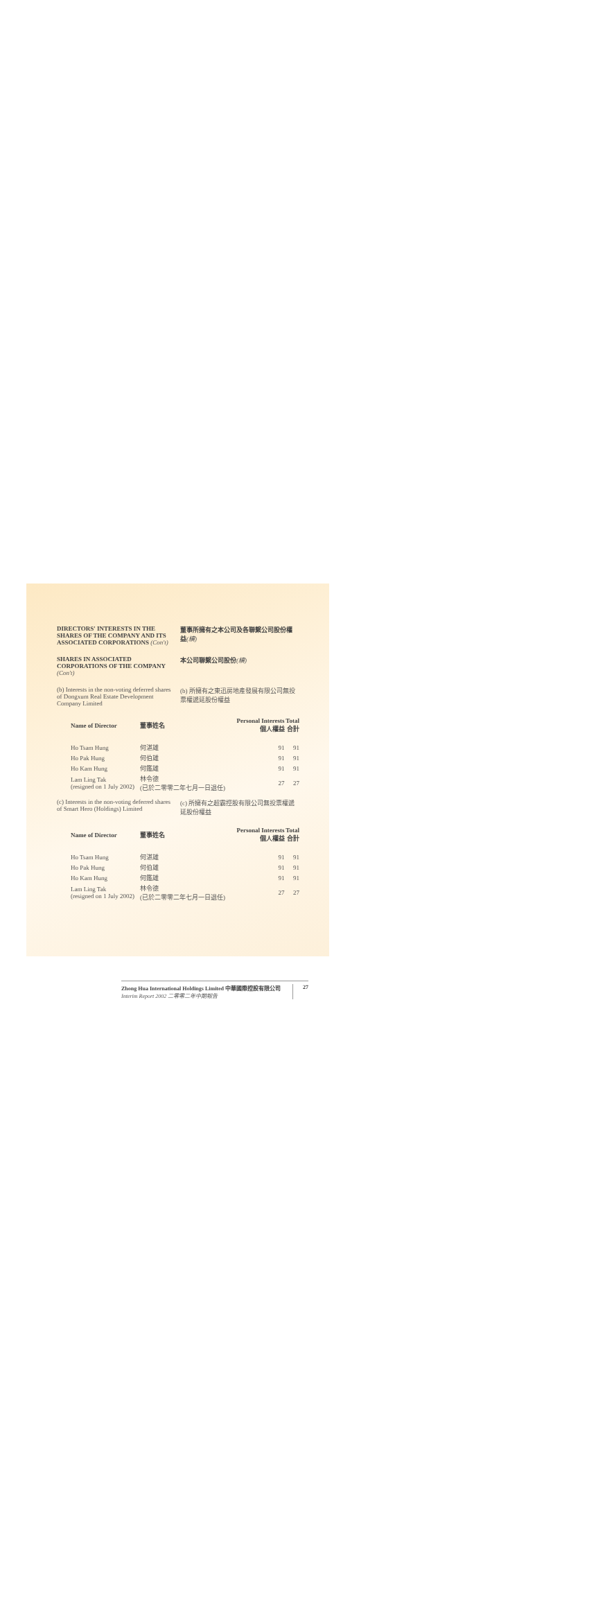DIRECTORS' INTERESTS IN THE SHARES OF THE COMPANY AND ITS ASSOCIATED CORPORATIONS (Con't)
董事所擁有之本公司及各聯繫公司股份權益(續)
SHARES IN ASSOCIATED CORPORATIONS OF THE COMPANY
(Con't)
本公司聯繫公司股份(續)
(b) Interests in the non-voting deferred shares of Dongxum Real Estate Development Company Limited
(b) 所擁有之東迅房地產發展有限公司無投票權遞延股份權益
| Name of Director | 董事姓名 | Personal Interests 個人權益 | Total 合計 |
| --- | --- | --- | --- |
| Ho Tsam Hung | 何湛雄 | 91 | 91 |
| Ho Pak Hung | 何伯雄 | 91 | 91 |
| Ho Kam Hung | 何鑑雄 | 91 | 91 |
| Lam Ling Tak (resigned on 1 July 2002) | 林令德 (已於二零零二年七月一日退任) | 27 | 27 |
(c) Interests in the non-voting deferred shares of Smart Hero (Holdings) Limited
(c) 所擁有之超霸控股有限公司無投票權遞延股份權益
| Name of Director | 董事姓名 | Personal Interests 個人權益 | Total 合計 |
| --- | --- | --- | --- |
| Ho Tsam Hung | 何湛雄 | 91 | 91 |
| Ho Pak Hung | 何伯雄 | 91 | 91 |
| Ho Kam Hung | 何鑑雄 | 91 | 91 |
| Lam Ling Tak (resigned on 1 July 2002) | 林令德 (已於二零零二年七月一日退任) | 27 | 27 |
Zhong Hua International Holdings Limited 中華國際控股有限公司
Interim Report 2002 二零零二年中期報告
27